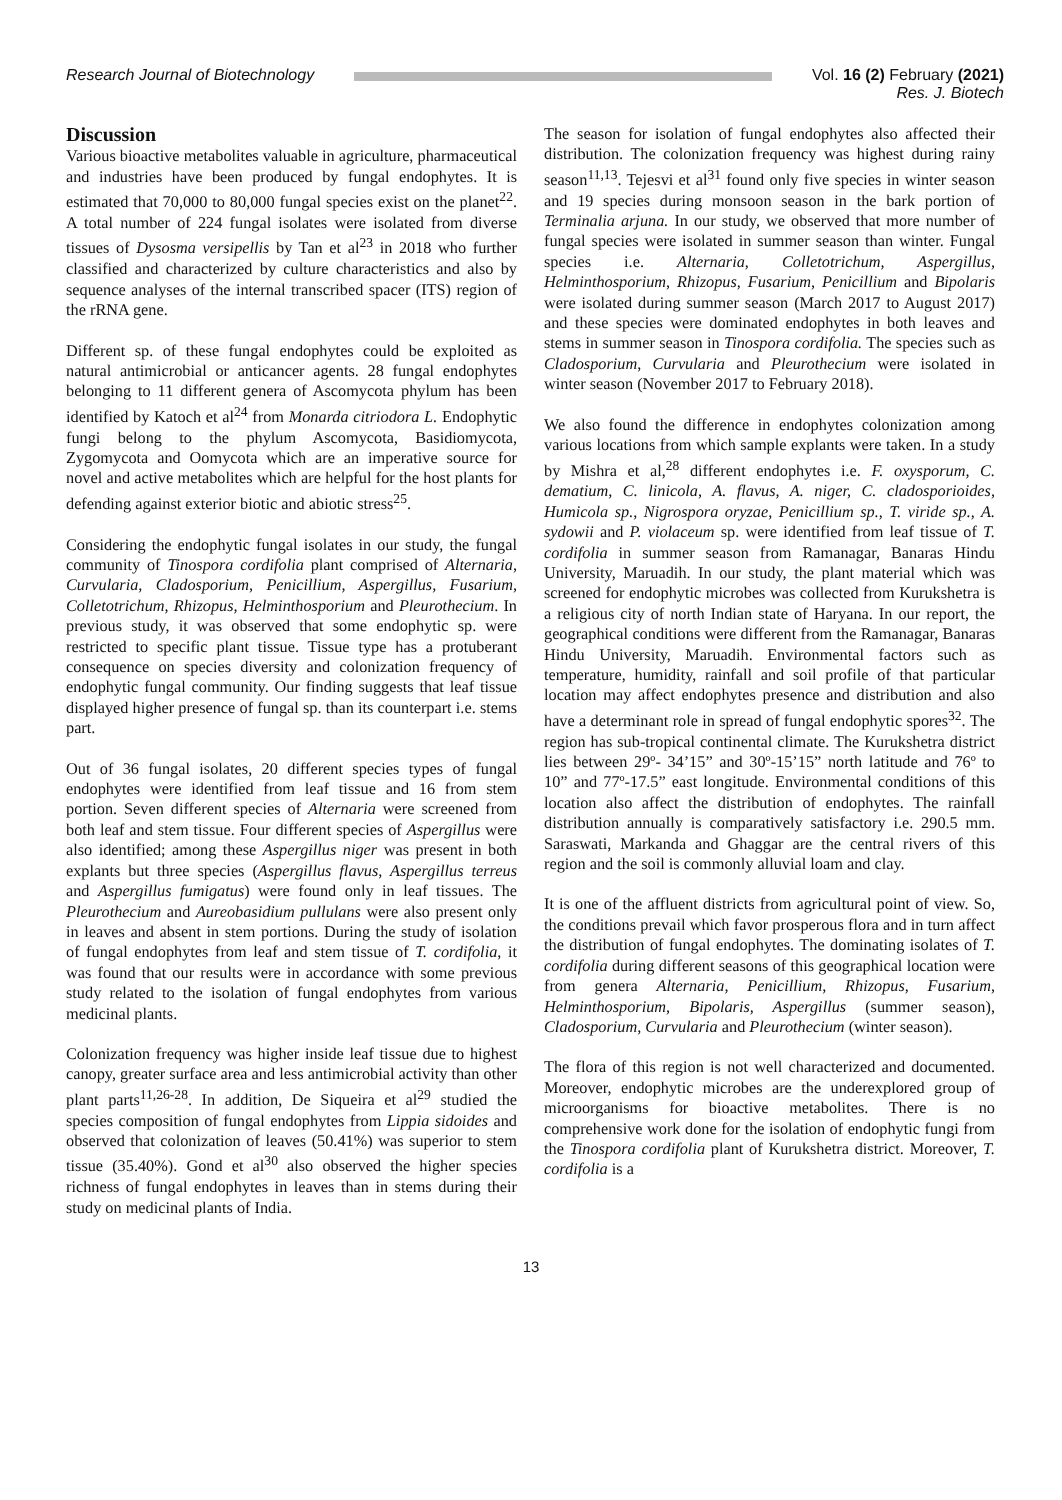Research Journal of Biotechnology
Vol. 16 (2) February (2021)
Res. J. Biotech
Discussion
Various bioactive metabolites valuable in agriculture, pharmaceutical and industries have been produced by fungal endophytes. It is estimated that 70,000 to 80,000 fungal species exist on the planet<sup>22</sup>. A total number of 224 fungal isolates were isolated from diverse tissues of Dysosma versipellis by Tan et al<sup>23</sup> in 2018 who further classified and characterized by culture characteristics and also by sequence analyses of the internal transcribed spacer (ITS) region of the rRNA gene.
Different sp. of these fungal endophytes could be exploited as natural antimicrobial or anticancer agents. 28 fungal endophytes belonging to 11 different genera of Ascomycota phylum has been identified by Katoch et al<sup>24</sup> from Monarda citriodora L. Endophytic fungi belong to the phylum Ascomycota, Basidiomycota, Zygomycota and Oomycota which are an imperative source for novel and active metabolites which are helpful for the host plants for defending against exterior biotic and abiotic stress<sup>25</sup>.
Considering the endophytic fungal isolates in our study, the fungal community of Tinospora cordifolia plant comprised of Alternaria, Curvularia, Cladosporium, Penicillium, Aspergillus, Fusarium, Colletotrichum, Rhizopus, Helminthosporium and Pleurothecium. In previous study, it was observed that some endophytic sp. were restricted to specific plant tissue. Tissue type has a protuberant consequence on species diversity and colonization frequency of endophytic fungal community. Our finding suggests that leaf tissue displayed higher presence of fungal sp. than its counterpart i.e. stems part.
Out of 36 fungal isolates, 20 different species types of fungal endophytes were identified from leaf tissue and 16 from stem portion. Seven different species of Alternaria were screened from both leaf and stem tissue. Four different species of Aspergillus were also identified; among these Aspergillus niger was present in both explants but three species (Aspergillus flavus, Aspergillus terreus and Aspergillus fumigatus) were found only in leaf tissues. The Pleurothecium and Aureobasidium pullulans were also present only in leaves and absent in stem portions. During the study of isolation of fungal endophytes from leaf and stem tissue of T. cordifolia, it was found that our results were in accordance with some previous study related to the isolation of fungal endophytes from various medicinal plants.
Colonization frequency was higher inside leaf tissue due to highest canopy, greater surface area and less antimicrobial activity than other plant parts<sup>11,26-28</sup>. In addition, De Siqueira et al<sup>29</sup> studied the species composition of fungal endophytes from Lippia sidoides and observed that colonization of leaves (50.41%) was superior to stem tissue (35.40%). Gond et al<sup>30</sup> also observed the higher species richness of fungal endophytes in leaves than in stems during their study on medicinal plants of India.
The season for isolation of fungal endophytes also affected their distribution. The colonization frequency was highest during rainy season<sup>11,13</sup>. Tejesvi et al<sup>31</sup> found only five species in winter season and 19 species during monsoon season in the bark portion of Terminalia arjuna. In our study, we observed that more number of fungal species were isolated in summer season than winter. Fungal species i.e. Alternaria, Colletotrichum, Aspergillus, Helminthosporium, Rhizopus, Fusarium, Penicillium and Bipolaris were isolated during summer season (March 2017 to August 2017) and these species were dominated endophytes in both leaves and stems in summer season in Tinospora cordifolia. The species such as Cladosporium, Curvularia and Pleurothecium were isolated in winter season (November 2017 to February 2018).
We also found the difference in endophytes colonization among various locations from which sample explants were taken. In a study by Mishra et al,<sup>28</sup> different endophytes i.e. F. oxysporum, C. dematium, C. linicola, A. flavus, A. niger, C. cladosporioides, Humicola sp., Nigrospora oryzae, Penicillium sp., T. viride sp., A. sydowii and P. violaceum sp. were identified from leaf tissue of T. cordifolia in summer season from Ramanagar, Banaras Hindu University, Maruadih. In our study, the plant material which was screened for endophytic microbes was collected from Kurukshetra is a religious city of north Indian state of Haryana. In our report, the geographical conditions were different from the Ramanagar, Banaras Hindu University, Maruadih. Environmental factors such as temperature, humidity, rainfall and soil profile of that particular location may affect endophytes presence and distribution and also have a determinant role in spread of fungal endophytic spores<sup>32</sup>. The region has sub-tropical continental climate. The Kurukshetra district lies between 29º- 34’15” and 30º-15’15” north latitude and 76º to 10” and 77º-17.5” east longitude. Environmental conditions of this location also affect the distribution of endophytes. The rainfall distribution annually is comparatively satisfactory i.e. 290.5 mm. Saraswati, Markanda and Ghaggar are the central rivers of this region and the soil is commonly alluvial loam and clay.
It is one of the affluent districts from agricultural point of view. So, the conditions prevail which favor prosperous flora and in turn affect the distribution of fungal endophytes. The dominating isolates of T. cordifolia during different seasons of this geographical location were from genera Alternaria, Penicillium, Rhizopus, Fusarium, Helminthosporium, Bipolaris, Aspergillus (summer season), Cladosporium, Curvularia and Pleurothecium (winter season).
The flora of this region is not well characterized and documented. Moreover, endophytic microbes are the underexplored group of microorganisms for bioactive metabolites. There is no comprehensive work done for the isolation of endophytic fungi from the Tinospora cordifolia plant of Kurukshetra district. Moreover, T. cordifolia is a
13